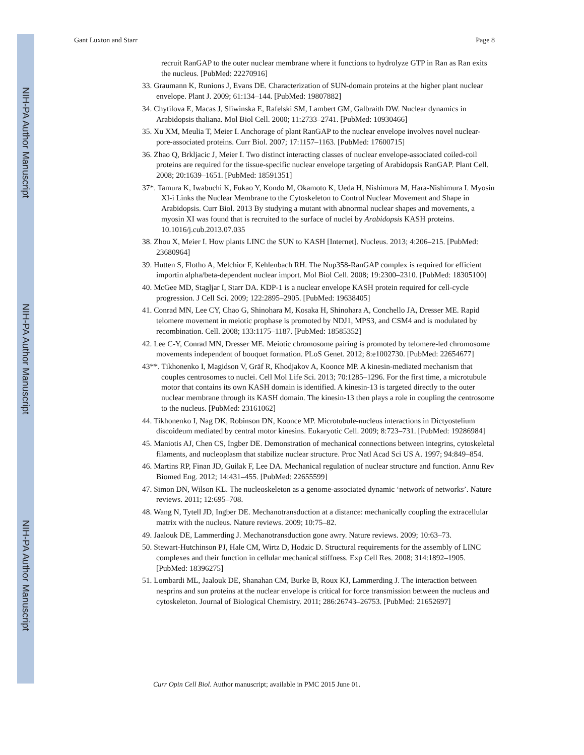NIH-PA Author Manuscript
NIH-PA Author Manuscript
NIH-PA Author Manuscript
Gant Luxton and Starr Page 8
recruit RanGAP to the outer nuclear membrane where it functions to hydrolyze GTP in Ran as Ran exits the nucleus. [PubMed: 22270916]
33. Graumann K, Runions J, Evans DE. Characterization of SUN-domain proteins at the higher plant nuclear envelope. Plant J. 2009; 61:134–144. [PubMed: 19807882]
34. Chytilova E, Macas J, Sliwinska E, Rafelski SM, Lambert GM, Galbraith DW. Nuclear dynamics in Arabidopsis thaliana. Mol Biol Cell. 2000; 11:2733–2741. [PubMed: 10930466]
35. Xu XM, Meulia T, Meier I. Anchorage of plant RanGAP to the nuclear envelope involves novel nuclear-pore-associated proteins. Curr Biol. 2007; 17:1157–1163. [PubMed: 17600715]
36. Zhao Q, Brkljacic J, Meier I. Two distinct interacting classes of nuclear envelope-associated coiled-coil proteins are required for the tissue-specific nuclear envelope targeting of Arabidopsis RanGAP. Plant Cell. 2008; 20:1639–1651. [PubMed: 18591351]
37*. Tamura K, Iwabuchi K, Fukao Y, Kondo M, Okamoto K, Ueda H, Nishimura M, Hara-Nishimura I. Myosin XI-i Links the Nuclear Membrane to the Cytoskeleton to Control Nuclear Movement and Shape in Arabidopsis. Curr Biol. 2013 By studying a mutant with abnormal nuclear shapes and movements, a myosin XI was found that is recruited to the surface of nuclei by Arabidopsis KASH proteins. 10.1016/j.cub.2013.07.035
38. Zhou X, Meier I. How plants LINC the SUN to KASH [Internet]. Nucleus. 2013; 4:206–215. [PubMed: 23680964]
39. Hutten S, Flotho A, Melchior F, Kehlenbach RH. The Nup358-RanGAP complex is required for efficient importin alpha/beta-dependent nuclear import. Mol Biol Cell. 2008; 19:2300–2310. [PubMed: 18305100]
40. McGee MD, Stagljar I, Starr DA. KDP-1 is a nuclear envelope KASH protein required for cell-cycle progression. J Cell Sci. 2009; 122:2895–2905. [PubMed: 19638405]
41. Conrad MN, Lee CY, Chao G, Shinohara M, Kosaka H, Shinohara A, Conchello JA, Dresser ME. Rapid telomere movement in meiotic prophase is promoted by NDJ1, MPS3, and CSM4 and is modulated by recombination. Cell. 2008; 133:1175–1187. [PubMed: 18585352]
42. Lee C-Y, Conrad MN, Dresser ME. Meiotic chromosome pairing is promoted by telomere-led chromosome movements independent of bouquet formation. PLoS Genet. 2012; 8:e1002730. [PubMed: 22654677]
43**. Tikhonenko I, Magidson V, Gräf R, Khodjakov A, Koonce MP. A kinesin-mediated mechanism that couples centrosomes to nuclei. Cell Mol Life Sci. 2013; 70:1285–1296. For the first time, a microtubule motor that contains its own KASH domain is identified. A kinesin-13 is targeted directly to the outer nuclear membrane through its KASH domain. The kinesin-13 then plays a role in coupling the centrosome to the nucleus. [PubMed: 23161062]
44. Tikhonenko I, Nag DK, Robinson DN, Koonce MP. Microtubule-nucleus interactions in Dictyostelium discoideum mediated by central motor kinesins. Eukaryotic Cell. 2009; 8:723–731. [PubMed: 19286984]
45. Maniotis AJ, Chen CS, Ingber DE. Demonstration of mechanical connections between integrins, cytoskeletal filaments, and nucleoplasm that stabilize nuclear structure. Proc Natl Acad Sci US A. 1997; 94:849–854.
46. Martins RP, Finan JD, Guilak F, Lee DA. Mechanical regulation of nuclear structure and function. Annu Rev Biomed Eng. 2012; 14:431–455. [PubMed: 22655599]
47. Simon DN, Wilson KL. The nucleoskeleton as a genome-associated dynamic ‘network of networks’. Nature reviews. 2011; 12:695–708.
48. Wang N, Tytell JD, Ingber DE. Mechanotransduction at a distance: mechanically coupling the extracellular matrix with the nucleus. Nature reviews. 2009; 10:75–82.
49. Jaalouk DE, Lammerding J. Mechanotransduction gone awry. Nature reviews. 2009; 10:63–73.
50. Stewart-Hutchinson PJ, Hale CM, Wirtz D, Hodzic D. Structural requirements for the assembly of LINC complexes and their function in cellular mechanical stiffness. Exp Cell Res. 2008; 314:1892–1905. [PubMed: 18396275]
51. Lombardi ML, Jaalouk DE, Shanahan CM, Burke B, Roux KJ, Lammerding J. The interaction between nesprins and sun proteins at the nuclear envelope is critical for force transmission between the nucleus and cytoskeleton. Journal of Biological Chemistry. 2011; 286:26743–26753. [PubMed: 21652697]
Curr Opin Cell Biol. Author manuscript; available in PMC 2015 June 01.